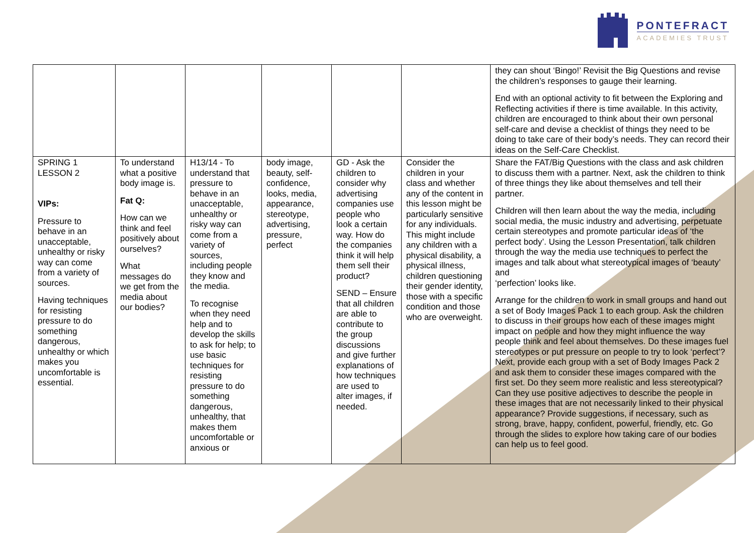PONTEFRACT
ACADEMIES TRUST
| | | | | | | they can shout ‘Bingo!’ Revisit the Big Questions and revise the children’s responses to gauge their learning. End with an optional activity to fit between the Exploring and Reflecting activities if there is time available. In this activity, children are encouraged to think about their own personal self-care and devise a checklist of things they need to be doing to take care of their body’s needs. They can record their ideas on the Self-Care Checklist. |
| SPRING 1 LESSON 2 VIPs: Pressure to behave in an unacceptable, unhealthy or risky way can come from a variety of sources. Having techniques for resisting pressure to do something dangerous, unhealthy or which makes you uncomfortable is essential. | To understand what a positive body image is. Fat Q: How can we think and feel positively about ourselves? What messages do we get from the media about our bodies? | H13/14 - To understand that pressure to behave in an unacceptable, unhealthy or risky way can come from a variety of sources, including people they know and the media. To recognise when they need help and to develop the skills to ask for help; to use basic techniques for resisting pressure to do something dangerous, unhealthy, that makes them uncomfortable or anxious or | body image, beauty, self-confidence, looks, media, appearance, stereotype, advertising, pressure, perfect | GD - Ask the children to consider why advertising companies use people who look a certain way. How do the companies think it will help them sell their product? SEND – Ensure that all children are able to contribute to the group discussions and give further explanations of how techniques are used to alter images, if needed. | Consider the children in your class and whether any of the content in this lesson might be particularly sensitive for any individuals. This might include any children with a physical disability, a physical illness, children questioning their gender identity, those with a specific condition and those who are overweight. | Share the FAT/Big Questions with the class and ask children to discuss them with a partner. Next, ask the children to think of three things they like about themselves and tell their partner. Children will then learn about the way the media, including social media, the music industry and advertising, perpetuate certain stereotypes and promote particular ideas of ‘the perfect body’. Using the Lesson Presentation, talk children through the way the media use techniques to perfect the images and talk about what stereotypical images of ‘beauty’ and ‘perfection’ looks like. Arrange for the children to work in small groups and hand out a set of Body Images Pack 1 to each group. Ask the children to discuss in their groups how each of these images might impact on people and how they might influence the way people think and feel about themselves. Do these images fuel stereotypes or put pressure on people to try to look ‘perfect’? Next, provide each group with a set of Body Images Pack 2 and ask them to consider these images compared with the first set. Do they seem more realistic and less stereotypical? Can they use positive adjectives to describe the people in these images that are not necessarily linked to their physical appearance? Provide suggestions, if necessary, such as strong, brave, happy, confident, powerful, friendly, etc. Go through the slides to explore how taking care of our bodies can help us to feel good. |